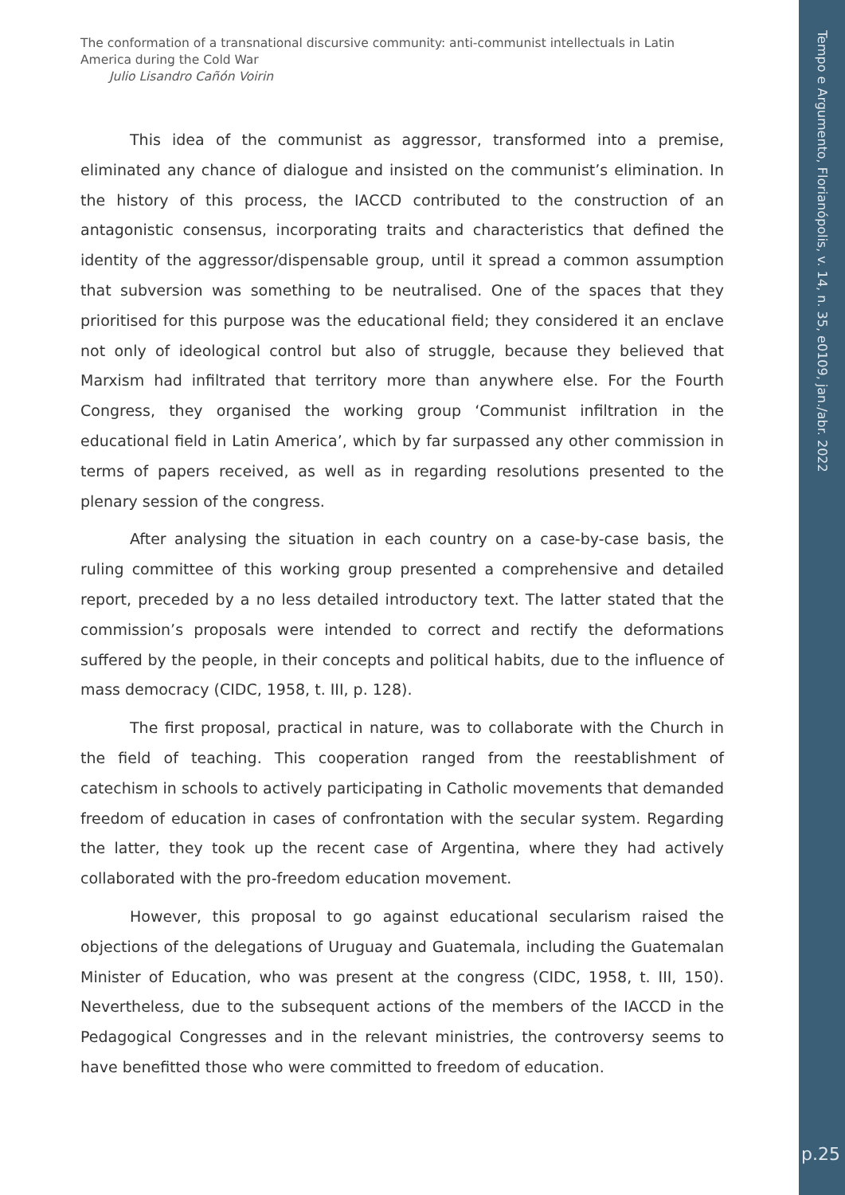The conformation of a transnational discursive community: anti-communist intellectuals in Latin America during the Cold War
Julio Lisandro Cañón Voirin
This idea of the communist as aggressor, transformed into a premise, eliminated any chance of dialogue and insisted on the communist’s elimination. In the history of this process, the IACCD contributed to the construction of an antagonistic consensus, incorporating traits and characteristics that defined the identity of the aggressor/dispensable group, until it spread a common assumption that subversion was something to be neutralised. One of the spaces that they prioritised for this purpose was the educational field; they considered it an enclave not only of ideological control but also of struggle, because they believed that Marxism had infiltrated that territory more than anywhere else. For the Fourth Congress, they organised the working group ‘Communist infiltration in the educational field in Latin America’, which by far surpassed any other commission in terms of papers received, as well as in regarding resolutions presented to the plenary session of the congress.
After analysing the situation in each country on a case-by-case basis, the ruling committee of this working group presented a comprehensive and detailed report, preceded by a no less detailed introductory text. The latter stated that the commission’s proposals were intended to correct and rectify the deformations suffered by the people, in their concepts and political habits, due to the influence of mass democracy (CIDC, 1958, t. III, p. 128).
The first proposal, practical in nature, was to collaborate with the Church in the field of teaching. This cooperation ranged from the reestablishment of catechism in schools to actively participating in Catholic movements that demanded freedom of education in cases of confrontation with the secular system. Regarding the latter, they took up the recent case of Argentina, where they had actively collaborated with the pro-freedom education movement.
However, this proposal to go against educational secularism raised the objections of the delegations of Uruguay and Guatemala, including the Guatemalan Minister of Education, who was present at the congress (CIDC, 1958, t. III, 150). Nevertheless, due to the subsequent actions of the members of the IACCD in the Pedagogical Congresses and in the relevant ministries, the controversy seems to have benefitted those who were committed to freedom of education.
Tempo e Argumento, Florianópolis, v. 14, n. 35, e0109, jan./abr. 2022
p.25